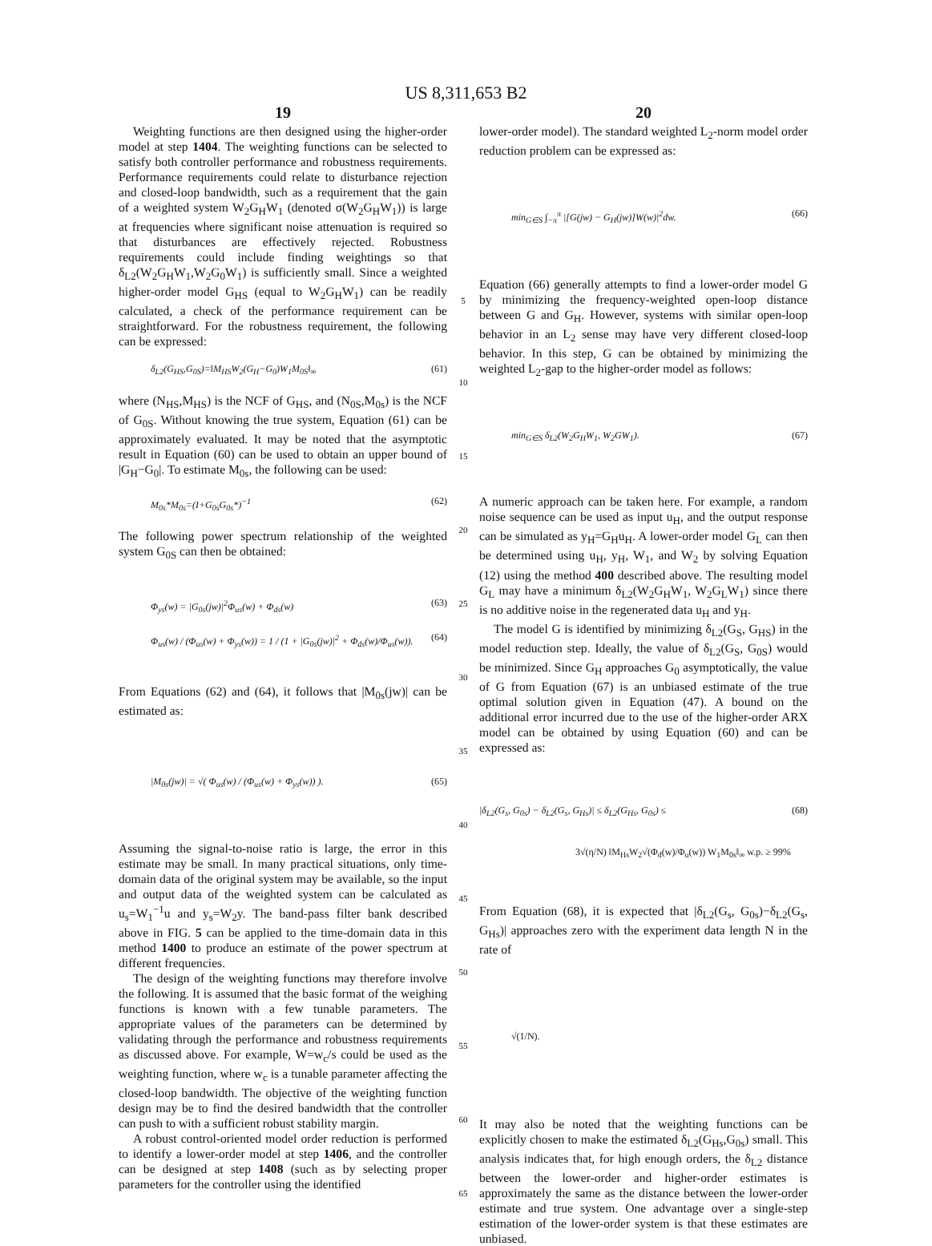US 8,311,653 B2
19
Weighting functions are then designed using the higher-order model at step 1404. The weighting functions can be selected to satisfy both controller performance and robustness requirements. Performance requirements could relate to disturbance rejection and closed-loop bandwidth, such as a requirement that the gain of a weighted system W<sub>2</sub>G<sub>H</sub>W<sub>1</sub> (denoted σ(W<sub>2</sub>G<sub>H</sub>W<sub>1</sub>)) is large at frequencies where significant noise attenuation is required so that disturbances are effectively rejected. Robustness requirements could include finding weightings so that δ<sub>L2</sub>(W<sub>2</sub>G<sub>H</sub>W<sub>1</sub>,W<sub>2</sub>G<sub>0</sub>W<sub>1</sub>) is sufficiently small. Since a weighted higher-order model G<sub>HS</sub> (equal to W<sub>2</sub>G<sub>H</sub>W<sub>1</sub>) can be readily calculated, a check of the performance requirement can be straightforward. For the robustness requirement, the following can be expressed:
δ<sub>L2</sub>(G<sub>HS</sub>,G<sub>0S</sub>)=‖M<sub>HS</sub>W<sub>2</sub>(G<sub>H</sub>−G<sub>0</sub>)W<sub>1</sub>M<sub>0S</sub>‖<sub>∞</sub> (61)
where (N<sub>HS</sub>,M<sub>HS</sub>) is the NCF of G<sub>HS</sub>, and (N<sub>0S</sub>,M<sub>0s</sub>) is the NCF of G<sub>0S</sub>. Without knowing the true system, Equation (61) can be approximately evaluated. It may be noted that the asymptotic result in Equation (60) can be used to obtain an upper bound of |G<sub>H</sub>−G<sub>0</sub>|. To estimate M<sub>0s</sub>, the following can be used:
M<sub>0s</sub>*M<sub>0s</sub>=(I+G<sub>0s</sub>G<sub>0s</sub>*)<sup>−1</sup> (62)
The following power spectrum relationship of the weighted system G<sub>0S</sub> can then be obtained:
Φ<sub>ys</sub>(w) = |G<sub>0s</sub>(jw)|<sup>2</sup>Φ<sub>us</sub>(w) + Φ<sub>ds</sub>(w) (63)
Φ<sub>us</sub>(w) / (Φ<sub>us</sub>(w) + Φ<sub>ys</sub>(w)) = 1 / (1 + |G<sub>0s</sub>(jw)|<sup>2</sup> + Φ<sub>ds</sub>(w)/Φ<sub>us</sub>(w)). (64)
From Equations (62) and (64), it follows that |M<sub>0s</sub>(jw)| can be estimated as:
|M<sub>0s</sub>(jw)| = √( Φ<sub>us</sub>(w) / (Φ<sub>us</sub>(w) + Φ<sub>ys</sub>(w)) ). (65)
Assuming the signal-to-noise ratio is large, the error in this estimate may be small. In many practical situations, only time-domain data of the original system may be available, so the input and output data of the weighted system can be calculated as u<sub>s</sub>=W<sub>1</sub><sup>−1</sup>u and y<sub>s</sub>=W<sub>2</sub>y. The band-pass filter bank described above in FIG. 5 can be applied to the time-domain data in this method 1400 to produce an estimate of the power spectrum at different frequencies.
The design of the weighting functions may therefore involve the following. It is assumed that the basic format of the weighing functions is known with a few tunable parameters. The appropriate values of the parameters can be determined by validating through the performance and robustness requirements as discussed above. For example, W=w<sub>c</sub>/s could be used as the weighting function, where w<sub>c</sub> is a tunable parameter affecting the closed-loop bandwidth. The objective of the weighting function design may be to find the desired bandwidth that the controller can push to with a sufficient robust stability margin.
A robust control-oriented model order reduction is performed to identify a lower-order model at step 1406, and the controller can be designed at step 1408 (such as by selecting proper parameters for the controller using the identified
5
10
15
20
25
30
35
40
45
50
55
60
65
20
lower-order model). The standard weighted L<sub>2</sub>-norm model order reduction problem can be expressed as:
min<sub>G∈S</sub> ∫<sub>−π</sub><sup>π</sup> |[G(jw) − G<sub>H</sub>(jw)]W(w)|<sup>2</sup>dw. (66)
Equation (66) generally attempts to find a lower-order model G by minimizing the frequency-weighted open-loop distance between G and G<sub>H</sub>. However, systems with similar open-loop behavior in an L<sub>2</sub> sense may have very different closed-loop behavior. In this step, G can be obtained by minimizing the weighted L<sub>2</sub>-gap to the higher-order model as follows:
min<sub>G∈S</sub> δ<sub>L2</sub>(W<sub>2</sub>G<sub>H</sub>W<sub>1</sub>, W<sub>2</sub>GW<sub>1</sub>). (67)
A numeric approach can be taken here. For example, a random noise sequence can be used as input u<sub>H</sub>, and the output response can be simulated as y<sub>H</sub>=G<sub>H</sub>u<sub>H</sub>. A lower-order model G<sub>L</sub> can then be determined using u<sub>H</sub>, y<sub>H</sub>, W<sub>1</sub>, and W<sub>2</sub> by solving Equation (12) using the method 400 described above. The resulting model G<sub>L</sub> may have a minimum δ<sub>L2</sub>(W<sub>2</sub>G<sub>H</sub>W<sub>1</sub>, W<sub>2</sub>G<sub>L</sub>W<sub>1</sub>) since there is no additive noise in the regenerated data u<sub>H</sub> and y<sub>H</sub>.
The model G is identified by minimizing δ<sub>L2</sub>(G<sub>S</sub>, G<sub>HS</sub>) in the model reduction step. Ideally, the value of δ<sub>L2</sub>(G<sub>S</sub>, G<sub>0S</sub>) would be minimized. Since G<sub>H</sub> approaches G<sub>0</sub> asymptotically, the value of G from Equation (67) is an unbiased estimate of the true optimal solution given in Equation (47). A bound on the additional error incurred due to the use of the higher-order ARX model can be obtained by using Equation (60) and can be expressed as:
|δ<sub>L2</sub>(G<sub>s</sub>, G<sub>0s</sub>) − δ<sub>L2</sub>(G<sub>s</sub>, G<sub>Hs</sub>)| ≤ δ<sub>L2</sub>(G<sub>Hs</sub>, G<sub>0s</sub>) ≤ (68)
3√(η/N) ‖M<sub>Hs</sub>W<sub>2</sub>√(Φ<sub>d</sub>(w)/Φ<sub>u</sub>(w)) W<sub>1</sub>M<sub>0s</sub>‖<sub>∞</sub> w.p. ≥ 99%
From Equation (68), it is expected that |δ<sub>L2</sub>(G<sub>s</sub>, G<sub>0s</sub>)−δ<sub>L2</sub>(G<sub>s</sub>, G<sub>Hs</sub>)| approaches zero with the experiment data length N in the rate of
√(1/N).
It may also be noted that the weighting functions can be explicitly chosen to make the estimated δ<sub>L2</sub>(G<sub>Hs</sub>,G<sub>0s</sub>) small. This analysis indicates that, for high enough orders, the δ<sub>L2</sub> distance between the lower-order and higher-order estimates is approximately the same as the distance between the lower-order estimate and true system. One advantage over a single-step estimation of the lower-order system is that these estimates are unbiased.